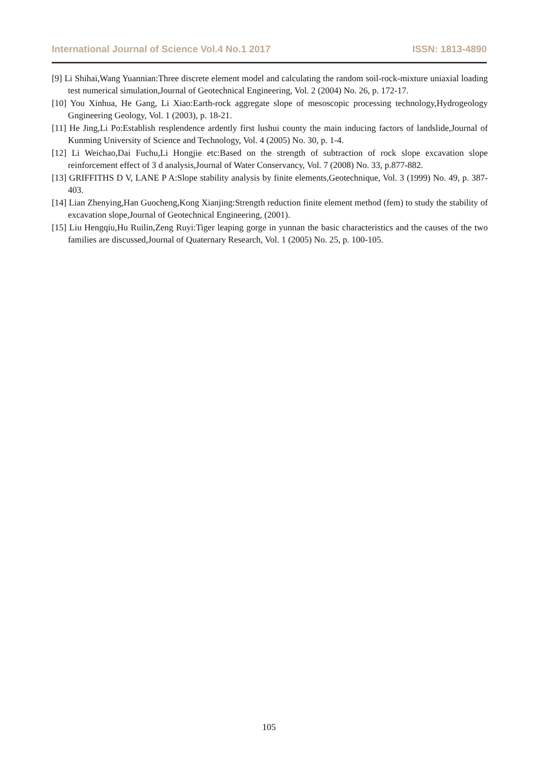International Journal of Science Vol.4 No.1 2017 ISSN: 1813-4890
[9] Li Shihai,Wang Yuannian:Three discrete element model and calculating the random soil-rock-mixture uniaxial loading test numerical simulation,Journal of Geotechnical Engineering, Vol. 2 (2004) No. 26, p. 172-17.
[10] You Xinhua, He Gang, Li Xiao:Earth-rock aggregate slope of mesoscopic processing technology,Hydrogeology Gngineering Geology, Vol. 1 (2003), p. 18-21.
[11] He Jing,Li Po:Establish resplendence ardently first lushui county the main inducing factors of landslide,Journal of Kunming University of Science and Technology, Vol. 4 (2005) No. 30, p. 1-4.
[12] Li Weichao,Dai Fuchu,Li Hongjie etc:Based on the strength of subtraction of rock slope excavation slope reinforcement effect of 3 d analysis,Journal of Water Conservancy, Vol. 7 (2008) No. 33, p.877-882.
[13] GRIFFITHS D V, LANE P A:Slope stability analysis by finite elements,Geotechnique, Vol. 3 (1999) No. 49, p. 387-403.
[14] Lian Zhenying,Han Guocheng,Kong Xianjing:Strength reduction finite element method (fem) to study the stability of excavation slope,Journal of Geotechnical Engineering, (2001).
[15] Liu Hengqiu,Hu Ruilin,Zeng Ruyi:Tiger leaping gorge in yunnan the basic characteristics and the causes of the two families are discussed,Journal of Quaternary Research, Vol. 1 (2005) No. 25, p. 100-105.
105